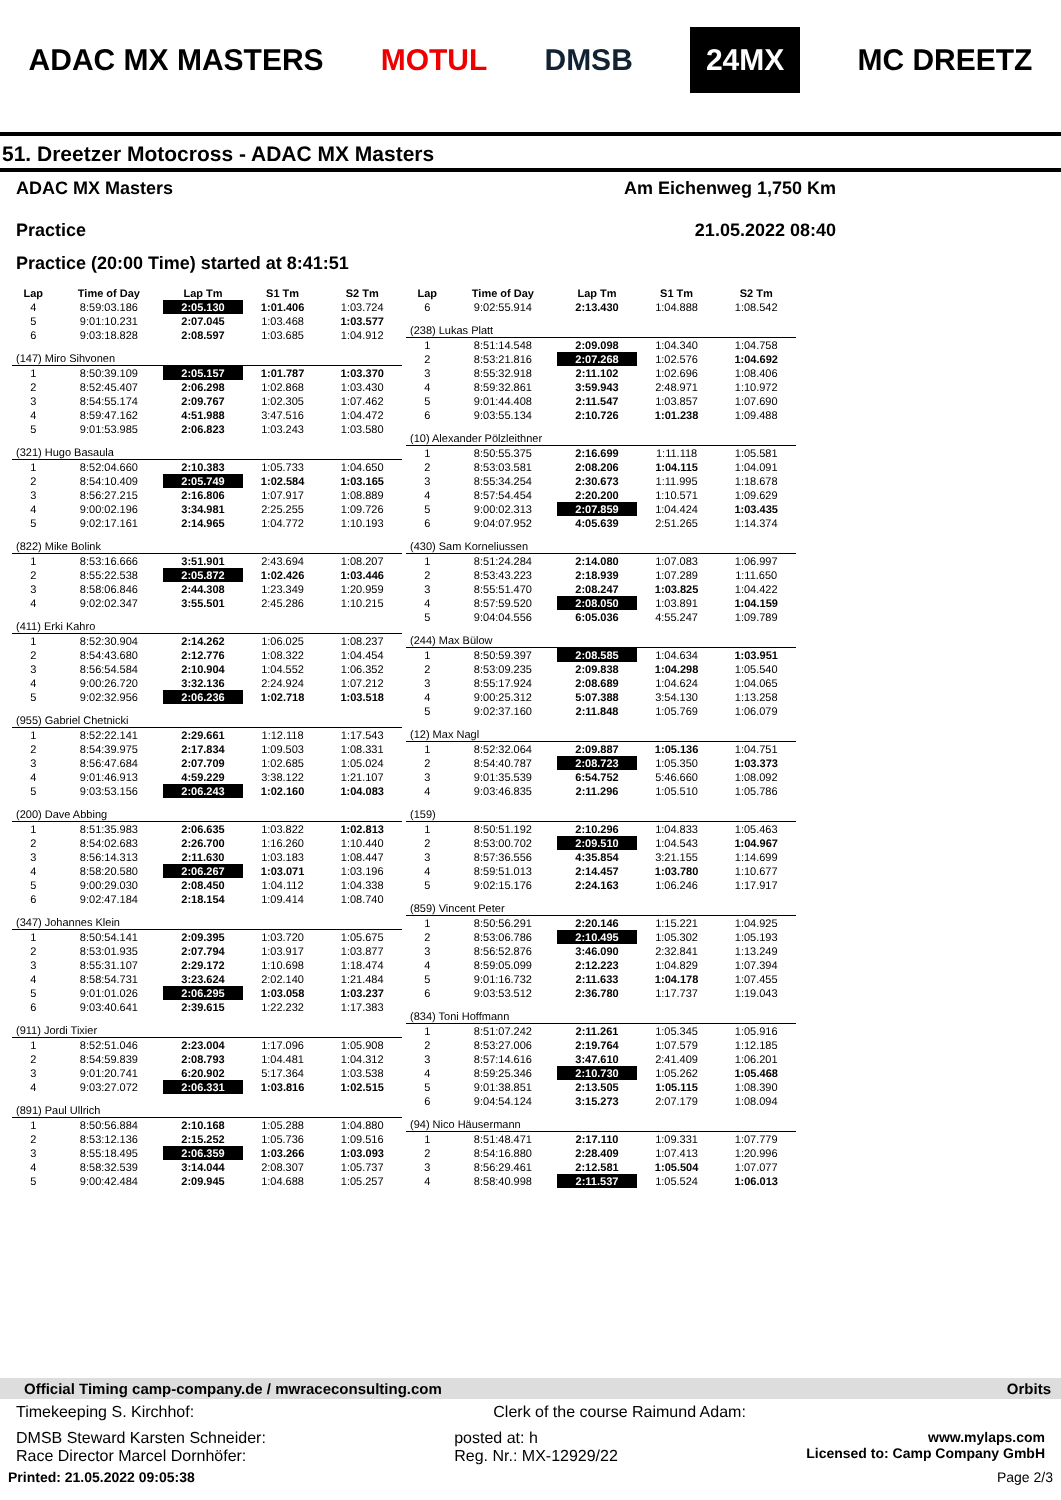ADAC MX MASTERS MOTUL DMSB 24MX MC DREETZ
51. Dreetzer Motocross - ADAC MX Masters
ADAC MX Masters
Practice
Am Eichenweg 1,750 Km
21.05.2022 08:40
Practice (20:00 Time) started at 8:41:51
| Lap | Time of Day | Lap Tm | S1 Tm | S2 Tm |
| --- | --- | --- | --- | --- |
| 4 | 8:59:03.186 | 2:05.130 | 1:01.406 | 1:03.724 |
| 5 | 9:01:10.231 | 2:07.045 | 1:03.468 | 1:03.577 |
| 6 | 9:03:18.828 | 2:08.597 | 1:03.685 | 1:04.912 |
| (147) Miro Sihvonen | | | | |
| 1 | 8:50:39.109 | 2:05.157 | 1:01.787 | 1:03.370 |
| 2 | 8:52:45.407 | 2:06.298 | 1:02.868 | 1:03.430 |
| 3 | 8:54:55.174 | 2:09.767 | 1:02.305 | 1:07.462 |
| 4 | 8:59:47.162 | 4:51.988 | 3:47.516 | 1:04.472 |
| 5 | 9:01:53.985 | 2:06.823 | 1:03.243 | 1:03.580 |
| (321) Hugo Basaula | | | | |
| 1 | 8:52:04.660 | 2:10.383 | 1:05.733 | 1:04.650 |
| 2 | 8:54:10.409 | 2:05.749 | 1:02.584 | 1:03.165 |
| 3 | 8:56:27.215 | 2:16.806 | 1:07.917 | 1:08.889 |
| 4 | 9:00:02.196 | 3:34.981 | 2:25.255 | 1:09.726 |
| 5 | 9:02:17.161 | 2:14.965 | 1:04.772 | 1:10.193 |
| (822) Mike Bolink | | | | |
| 1 | 8:53:16.666 | 3:51.901 | 2:43.694 | 1:08.207 |
| 2 | 8:55:22.538 | 2:05.872 | 1:02.426 | 1:03.446 |
| 3 | 8:58:06.846 | 2:44.308 | 1:23.349 | 1:20.959 |
| 4 | 9:02:02.347 | 3:55.501 | 2:45.286 | 1:10.215 |
| (411) Erki Kahro | | | | |
| 1 | 8:52:30.904 | 2:14.262 | 1:06.025 | 1:08.237 |
| 2 | 8:54:43.680 | 2:12.776 | 1:08.322 | 1:04.454 |
| 3 | 8:56:54.584 | 2:10.904 | 1:04.552 | 1:06.352 |
| 4 | 9:00:26.720 | 3:32.136 | 2:24.924 | 1:07.212 |
| 5 | 9:02:32.956 | 2:06.236 | 1:02.718 | 1:03.518 |
| (955) Gabriel Chetnicki | | | | |
| 1 | 8:52:22.141 | 2:29.661 | 1:12.118 | 1:17.543 |
| 2 | 8:54:39.975 | 2:17.834 | 1:09.503 | 1:08.331 |
| 3 | 8:56:47.684 | 2:07.709 | 1:02.685 | 1:05.024 |
| 4 | 9:01:46.913 | 4:59.229 | 3:38.122 | 1:21.107 |
| 5 | 9:03:53.156 | 2:06.243 | 1:02.160 | 1:04.083 |
| (200) Dave Abbing | | | | |
| 1 | 8:51:35.983 | 2:06.635 | 1:03.822 | 1:02.813 |
| 2 | 8:54:02.683 | 2:26.700 | 1:16.260 | 1:10.440 |
| 3 | 8:56:14.313 | 2:11.630 | 1:03.183 | 1:08.447 |
| 4 | 8:58:20.580 | 2:06.267 | 1:03.071 | 1:03.196 |
| 5 | 9:00:29.030 | 2:08.450 | 1:04.112 | 1:04.338 |
| 6 | 9:02:47.184 | 2:18.154 | 1:09.414 | 1:08.740 |
| (347) Johannes Klein | | | | |
| 1 | 8:50:54.141 | 2:09.395 | 1:03.720 | 1:05.675 |
| 2 | 8:53:01.935 | 2:07.794 | 1:03.917 | 1:03.877 |
| 3 | 8:55:31.107 | 2:29.172 | 1:10.698 | 1:18.474 |
| 4 | 8:58:54.731 | 3:23.624 | 2:02.140 | 1:21.484 |
| 5 | 9:01:01.026 | 2:06.295 | 1:03.058 | 1:03.237 |
| 6 | 9:03:40.641 | 2:39.615 | 1:22.232 | 1:17.383 |
| (911) Jordi Tixier | | | | |
| 1 | 8:52:51.046 | 2:23.004 | 1:17.096 | 1:05.908 |
| 2 | 8:54:59.839 | 2:08.793 | 1:04.481 | 1:04.312 |
| 3 | 9:01:20.741 | 6:20.902 | 5:17.364 | 1:03.538 |
| 4 | 9:03:27.072 | 2:06.331 | 1:03.816 | 1:02.515 |
| (891) Paul Ullrich | | | | |
| 1 | 8:50:56.884 | 2:10.168 | 1:05.288 | 1:04.880 |
| 2 | 8:53:12.136 | 2:15.252 | 1:05.736 | 1:09.516 |
| 3 | 8:55:18.495 | 2:06.359 | 1:03.266 | 1:03.093 |
| 4 | 8:58:32.539 | 3:14.044 | 2:08.307 | 1:05.737 |
| 5 | 9:00:42.484 | 2:09.945 | 1:04.688 | 1:05.257 |
| Lap | Time of Day | Lap Tm | S1 Tm | S2 Tm |
| --- | --- | --- | --- | --- |
| 6 | 9:02:55.914 | 2:13.430 | 1:04.888 | 1:08.542 |
| (238) Lukas Platt | | | | |
| 1 | 8:51:14.548 | 2:09.098 | 1:04.340 | 1:04.758 |
| 2 | 8:53:21.816 | 2:07.268 | 1:02.576 | 1:04.692 |
| 3 | 8:55:32.918 | 2:11.102 | 1:02.696 | 1:08.406 |
| 4 | 8:59:32.861 | 3:59.943 | 2:48.971 | 1:10.972 |
| 5 | 9:01:44.408 | 2:11.547 | 1:03.857 | 1:07.690 |
| 6 | 9:03:55.134 | 2:10.726 | 1:01.238 | 1:09.488 |
| (10) Alexander Pölzleithner | | | | |
| 1 | 8:50:55.375 | 2:16.699 | 1:11.118 | 1:05.581 |
| 2 | 8:53:03.581 | 2:08.206 | 1:04.115 | 1:04.091 |
| 3 | 8:55:34.254 | 2:30.673 | 1:11.995 | 1:18.678 |
| 4 | 8:57:54.454 | 2:20.200 | 1:10.571 | 1:09.629 |
| 5 | 9:00:02.313 | 2:07.859 | 1:04.424 | 1:03.435 |
| 6 | 9:04:07.952 | 4:05.639 | 2:51.265 | 1:14.374 |
| (430) Sam Korneliussen | | | | |
| 1 | 8:51:24.284 | 2:14.080 | 1:07.083 | 1:06.997 |
| 2 | 8:53:43.223 | 2:18.939 | 1:07.289 | 1:11.650 |
| 3 | 8:55:51.470 | 2:08.247 | 1:03.825 | 1:04.422 |
| 4 | 8:57:59.520 | 2:08.050 | 1:03.891 | 1:04.159 |
| 5 | 9:04:04.556 | 6:05.036 | 4:55.247 | 1:09.789 |
| (244) Max Bülow | | | | |
| 1 | 8:50:59.397 | 2:08.585 | 1:04.634 | 1:03.951 |
| 2 | 8:53:09.235 | 2:09.838 | 1:04.298 | 1:05.540 |
| 3 | 8:55:17.924 | 2:08.689 | 1:04.624 | 1:04.065 |
| 4 | 9:00:25.312 | 5:07.388 | 3:54.130 | 1:13.258 |
| 5 | 9:02:37.160 | 2:11.848 | 1:05.769 | 1:06.079 |
| (12) Max Nagl | | | | |
| 1 | 8:52:32.064 | 2:09.887 | 1:05.136 | 1:04.751 |
| 2 | 8:54:40.787 | 2:08.723 | 1:05.350 | 1:03.373 |
| 3 | 9:01:35.539 | 6:54.752 | 5:46.660 | 1:08.092 |
| 4 | 9:03:46.835 | 2:11.296 | 1:05.510 | 1:05.786 |
| (159) | | | | |
| 1 | 8:50:51.192 | 2:10.296 | 1:04.833 | 1:05.463 |
| 2 | 8:53:00.702 | 2:09.510 | 1:04.543 | 1:04.967 |
| 3 | 8:57:36.556 | 4:35.854 | 3:21.155 | 1:14.699 |
| 4 | 8:59:51.013 | 2:14.457 | 1:03.780 | 1:10.677 |
| 5 | 9:02:15.176 | 2:24.163 | 1:06.246 | 1:17.917 |
| (859) Vincent Peter | | | | |
| 1 | 8:50:56.291 | 2:20.146 | 1:15.221 | 1:04.925 |
| 2 | 8:53:06.786 | 2:10.495 | 1:05.302 | 1:05.193 |
| 3 | 8:56:52.876 | 3:46.090 | 2:32.841 | 1:13.249 |
| 4 | 8:59:05.099 | 2:12.223 | 1:04.829 | 1:07.394 |
| 5 | 9:01:16.732 | 2:11.633 | 1:04.178 | 1:07.455 |
| 6 | 9:03:53.512 | 2:36.780 | 1:17.737 | 1:19.043 |
| (834) Toni Hoffmann | | | | |
| 1 | 8:51:07.242 | 2:11.261 | 1:05.345 | 1:05.916 |
| 2 | 8:53:27.006 | 2:19.764 | 1:07.579 | 1:12.185 |
| 3 | 8:57:14.616 | 3:47.610 | 2:41.409 | 1:06.201 |
| 4 | 8:59:25.346 | 2:10.730 | 1:05.262 | 1:05.468 |
| 5 | 9:01:38.851 | 2:13.505 | 1:05.115 | 1:08.390 |
| 6 | 9:04:54.124 | 3:15.273 | 2:07.179 | 1:08.094 |
| (94) Nico Häusermann | | | | |
| 1 | 8:51:48.471 | 2:17.110 | 1:09.331 | 1:07.779 |
| 2 | 8:54:16.880 | 2:28.409 | 1:07.413 | 1:20.996 |
| 3 | 8:56:29.461 | 2:12.581 | 1:05.504 | 1:07.077 |
| 4 | 8:58:40.998 | 2:11.537 | 1:05.524 | 1:06.013 |
Official Timing camp-company.de / mwraceconsulting.com Orbits
Timekeeping S. Kirchhof: Clerk of the course Raimund Adam:
DMSB Steward Karsten Schneider:
Race Director Marcel Dornhöfer: posted at: h
Reg. Nr.: MX-12929/22 www.mylaps.com
Licensed to: Camp Company GmbH
Printed: 21.05.2022 09:05:38 Page 2/3